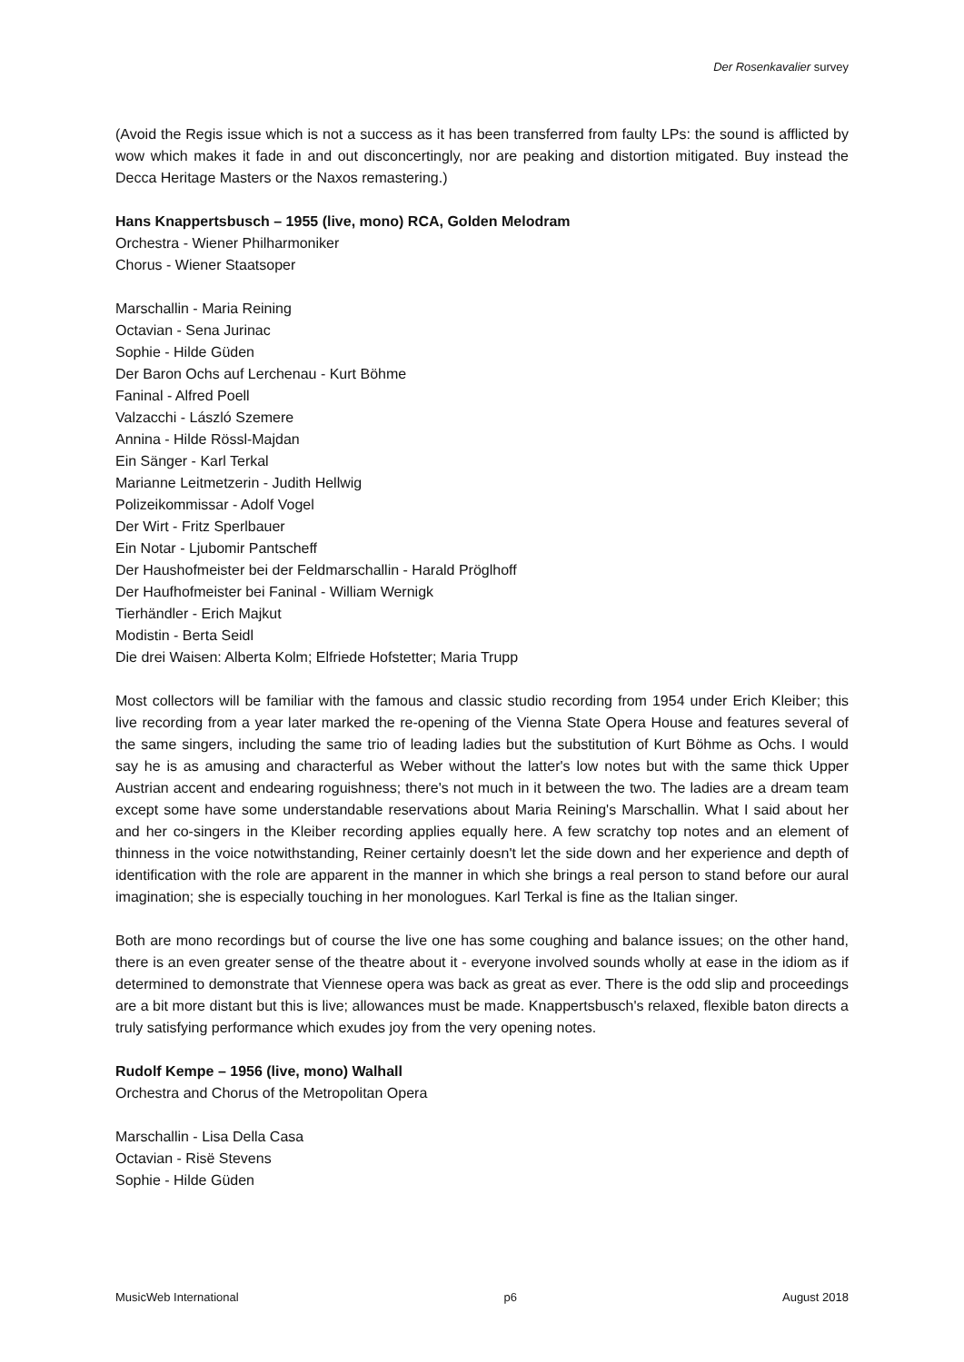Der Rosenkavalier survey
(Avoid the Regis issue which is not a success as it has been transferred from faulty LPs: the sound is afflicted by wow which makes it fade in and out disconcertingly, nor are peaking and distortion mitigated. Buy instead the Decca Heritage Masters or the Naxos remastering.)
Hans Knappertsbusch – 1955 (live, mono) RCA, Golden Melodram
Orchestra - Wiener Philharmoniker
Chorus - Wiener Staatsoper
Marschallin - Maria Reining
Octavian - Sena Jurinac
Sophie - Hilde Güden
Der Baron Ochs auf Lerchenau - Kurt Böhme
Faninal - Alfred Poell
Valzacchi - László Szemere
Annina - Hilde Rössl-Majdan
Ein Sänger - Karl Terkal
Marianne Leitmetzerin - Judith Hellwig
Polizeikommissar - Adolf Vogel
Der Wirt - Fritz Sperlbauer
Ein Notar - Ljubomir Pantscheff
Der Haushofmeister bei der Feldmarschallin - Harald Pröglhoff
Der Haufhofmeister bei Faninal - William Wernigk
Tierhändler - Erich Majkut
Modistin - Berta Seidl
Die drei Waisen: Alberta Kolm; Elfriede Hofstetter; Maria Trupp
Most collectors will be familiar with the famous and classic studio recording from 1954 under Erich Kleiber; this live recording from a year later marked the re-opening of the Vienna State Opera House and features several of the same singers, including the same trio of leading ladies but the substitution of Kurt Böhme as Ochs. I would say he is as amusing and characterful as Weber without the latter's low notes but with the same thick Upper Austrian accent and endearing roguishness; there's not much in it between the two. The ladies are a dream team except some have some understandable reservations about Maria Reining's Marschallin. What I said about her and her co-singers in the Kleiber recording applies equally here. A few scratchy top notes and an element of thinness in the voice notwithstanding, Reiner certainly doesn't let the side down and her experience and depth of identification with the role are apparent in the manner in which she brings a real person to stand before our aural imagination; she is especially touching in her monologues. Karl Terkal is fine as the Italian singer.
Both are mono recordings but of course the live one has some coughing and balance issues; on the other hand, there is an even greater sense of the theatre about it - everyone involved sounds wholly at ease in the idiom as if determined to demonstrate that Viennese opera was back as great as ever. There is the odd slip and proceedings are a bit more distant but this is live; allowances must be made. Knappertsbusch's relaxed, flexible baton directs a truly satisfying performance which exudes joy from the very opening notes.
Rudolf Kempe – 1956 (live, mono) Walhall
Orchestra and Chorus of the Metropolitan Opera
Marschallin - Lisa Della Casa
Octavian - Risë Stevens
Sophie - Hilde Güden
MusicWeb International p6 August 2018